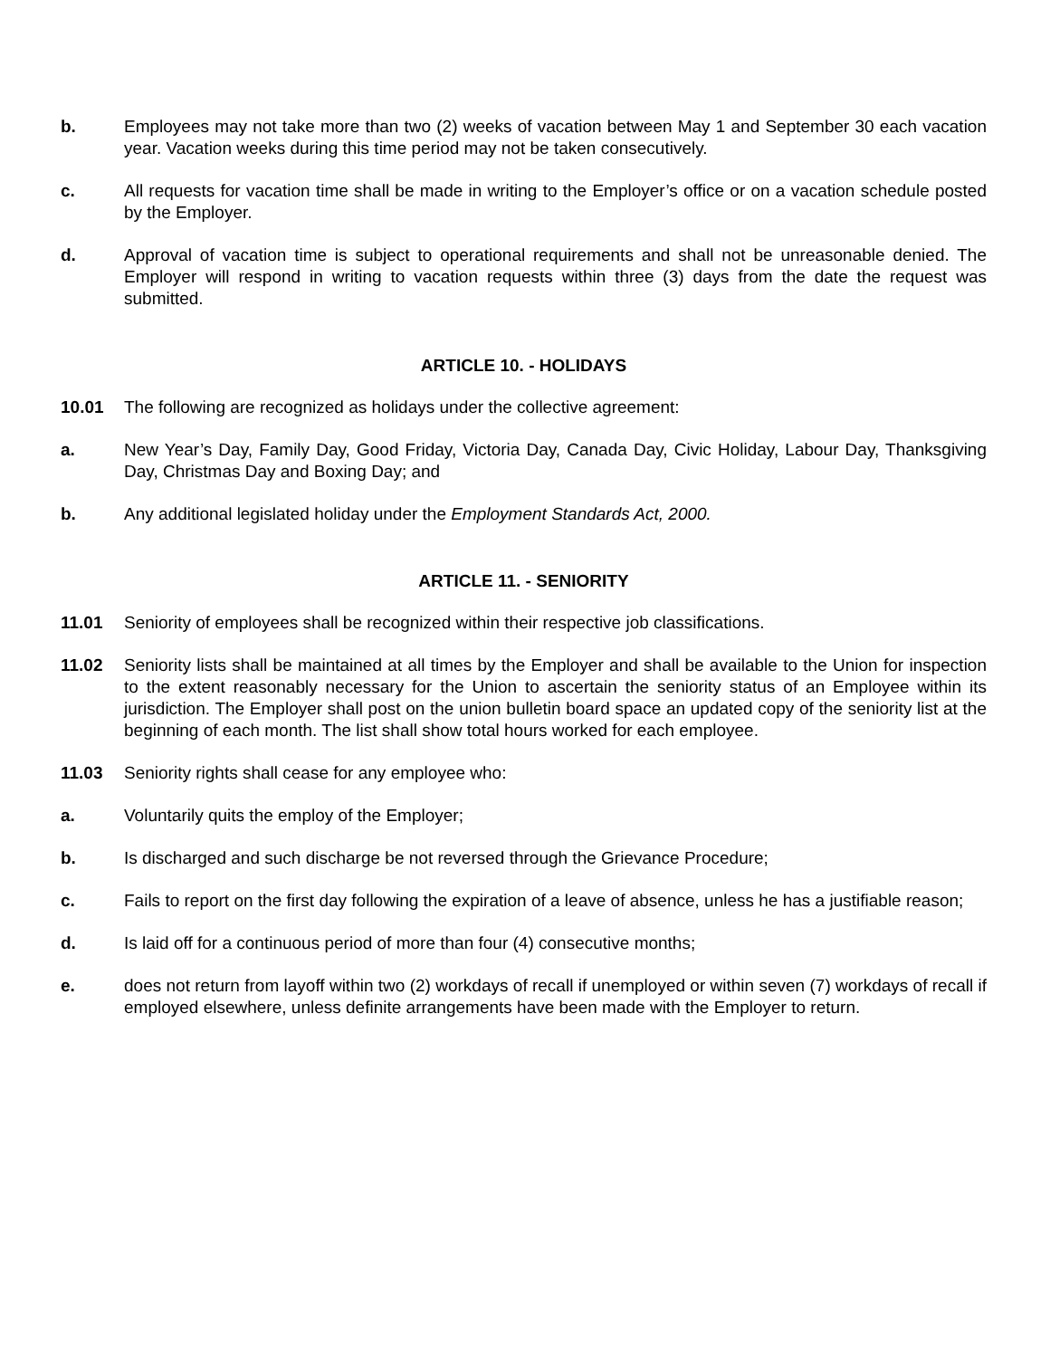b. Employees may not take more than two (2) weeks of vacation between May 1 and September 30 each vacation year. Vacation weeks during this time period may not be taken consecutively.
c. All requests for vacation time shall be made in writing to the Employer’s office or on a vacation schedule posted by the Employer.
d. Approval of vacation time is subject to operational requirements and shall not be unreasonable denied. The Employer will respond in writing to vacation requests within three (3) days from the date the request was submitted.
ARTICLE 10. - HOLIDAYS
10.01 The following are recognized as holidays under the collective agreement:
a. New Year’s Day, Family Day, Good Friday, Victoria Day, Canada Day, Civic Holiday, Labour Day, Thanksgiving Day, Christmas Day and Boxing Day; and
b. Any additional legislated holiday under the Employment Standards Act, 2000.
ARTICLE 11. - SENIORITY
11.01 Seniority of employees shall be recognized within their respective job classifications.
11.02 Seniority lists shall be maintained at all times by the Employer and shall be available to the Union for inspection to the extent reasonably necessary for the Union to ascertain the seniority status of an Employee within its jurisdiction. The Employer shall post on the union bulletin board space an updated copy of the seniority list at the beginning of each month. The list shall show total hours worked for each employee.
11.03 Seniority rights shall cease for any employee who:
a. Voluntarily quits the employ of the Employer;
b. Is discharged and such discharge be not reversed through the Grievance Procedure;
c. Fails to report on the first day following the expiration of a leave of absence, unless he has a justifiable reason;
d. Is laid off for a continuous period of more than four (4) consecutive months;
e. does not return from layoff within two (2) workdays of recall if unemployed or within seven (7) workdays of recall if employed elsewhere, unless definite arrangements have been made with the Employer to return.